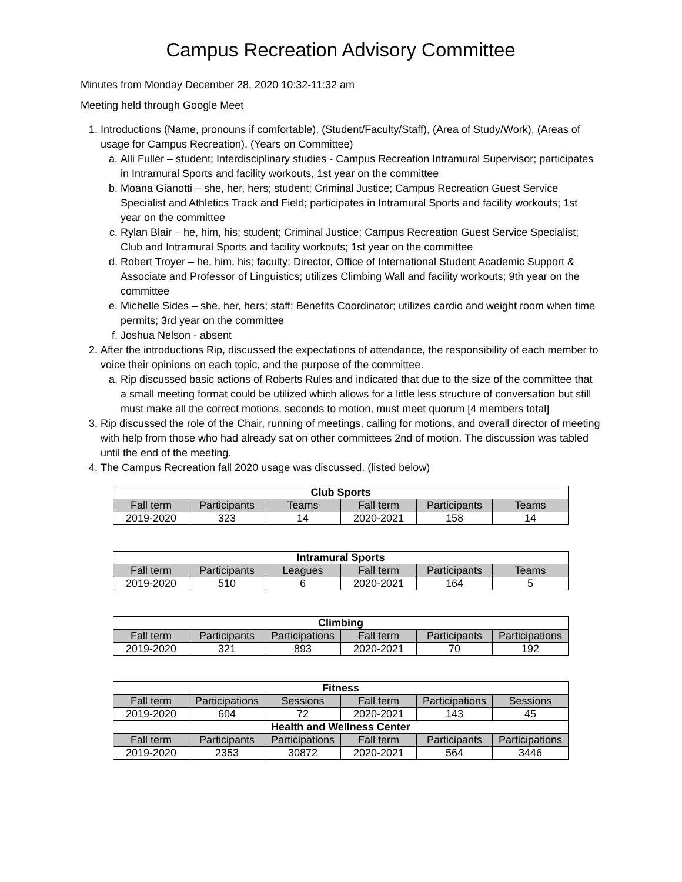Campus Recreation Advisory Committee
Minutes from Monday December 28, 2020 10:32-11:32 am
Meeting held through Google Meet
1. Introductions (Name, pronouns if comfortable), (Student/Faculty/Staff), (Area of Study/Work), (Areas of usage for Campus Recreation), (Years on Committee)
a. Alli Fuller – student; Interdisciplinary studies - Campus Recreation Intramural Supervisor; participates in Intramural Sports and facility workouts, 1st year on the committee
b. Moana Gianotti – she, her, hers; student; Criminal Justice; Campus Recreation Guest Service Specialist and Athletics Track and Field; participates in Intramural Sports and facility workouts; 1st year on the committee
c. Rylan Blair – he, him, his; student; Criminal Justice; Campus Recreation Guest Service Specialist; Club and Intramural Sports and facility workouts; 1st year on the committee
d. Robert Troyer – he, him, his; faculty; Director, Office of International Student Academic Support & Associate and Professor of Linguistics; utilizes Climbing Wall and facility workouts; 9th year on the committee
e. Michelle Sides – she, her, hers; staff; Benefits Coordinator; utilizes cardio and weight room when time permits; 3rd year on the committee
f. Joshua Nelson - absent
2. After the introductions Rip, discussed the expectations of attendance, the responsibility of each member to voice their opinions on each topic, and the purpose of the committee.
a. Rip discussed basic actions of Roberts Rules and indicated that due to the size of the committee that a small meeting format could be utilized which allows for a little less structure of conversation but still must make all the correct motions, seconds to motion, must meet quorum [4 members total]
3. Rip discussed the role of the Chair, running of meetings, calling for motions, and overall director of meeting with help from those who had already sat on other committees 2nd of motion. The discussion was tabled until the end of the meeting.
4. The Campus Recreation fall 2020 usage was discussed. (listed below)
| Club Sports | | | | | |
| --- | --- | --- | --- | --- | --- |
| Fall term | Participants | Teams | Fall term | Participants | Teams |
| 2019-2020 | 323 | 14 | 2020-2021 | 158 | 14 |
| Intramural Sports | | | | | |
| --- | --- | --- | --- | --- | --- |
| Fall term | Participants | Leagues | Fall term | Participants | Teams |
| 2019-2020 | 510 | 6 | 2020-2021 | 164 | 5 |
| Climbing | | | | | |
| --- | --- | --- | --- | --- | --- |
| Fall term | Participants | Participations | Fall term | Participants | Participations |
| 2019-2020 | 321 | 893 | 2020-2021 | 70 | 192 |
| Fitness | | | | | |
| --- | --- | --- | --- | --- | --- |
| Fall term | Participations | Sessions | Fall term | Participations | Sessions |
| 2019-2020 | 604 | 72 | 2020-2021 | 143 | 45 |
| Health and Wellness Center | | | | | |
| Fall term | Participants | Participations | Fall term | Participants | Participations |
| 2019-2020 | 2353 | 30872 | 2020-2021 | 564 | 3446 |